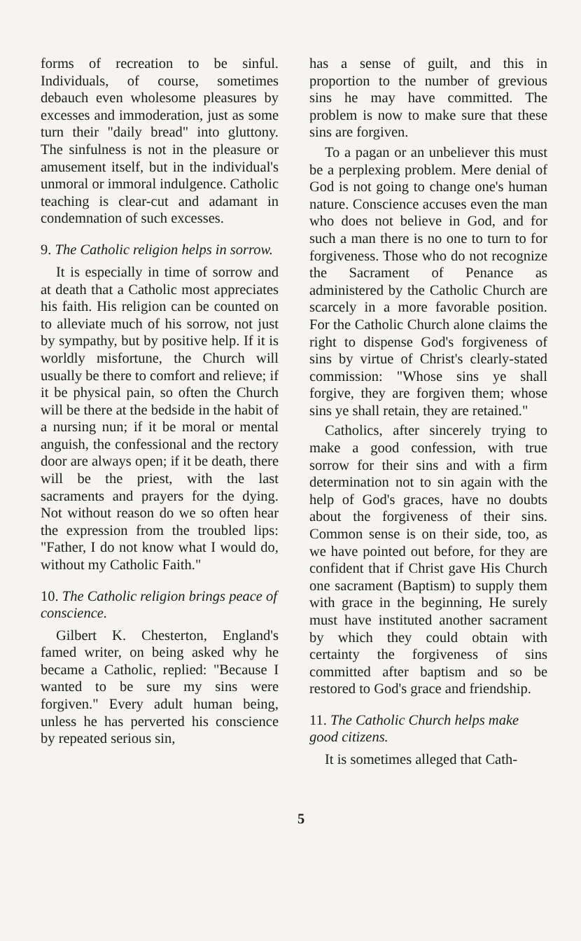forms of recreation to be sinful. Individuals, of course, sometimes debauch even wholesome pleasures by excesses and immoderation, just as some turn their "daily bread" into gluttony. The sinfulness is not in the pleasure or amusement itself, but in the individual's unmoral or immoral indulgence. Catholic teaching is clear-cut and adamant in condemnation of such excesses.
9. The Catholic religion helps in sorrow.
It is especially in time of sorrow and at death that a Catholic most appreciates his faith. His religion can be counted on to alleviate much of his sorrow, not just by sympathy, but by positive help. If it is worldly misfortune, the Church will usually be there to comfort and relieve; if it be physical pain, so often the Church will be there at the bedside in the habit of a nursing nun; if it be moral or mental anguish, the confessional and the rectory door are always open; if it be death, there will be the priest, with the last sacraments and prayers for the dying. Not without reason do we so often hear the expression from the troubled lips: "Father, I do not know what I would do, without my Catholic Faith."
10. The Catholic religion brings peace of conscience.
Gilbert K. Chesterton, England's famed writer, on being asked why he became a Catholic, replied: "Because I wanted to be sure my sins were forgiven." Every adult human being, unless he has perverted his conscience by repeated serious sin,
has a sense of guilt, and this in proportion to the number of grevious sins he may have committed. The problem is now to make sure that these sins are forgiven.
To a pagan or an unbeliever this must be a perplexing problem. Mere denial of God is not going to change one's human nature. Conscience accuses even the man who does not believe in God, and for such a man there is no one to turn to for forgiveness. Those who do not recognize the Sacrament of Penance as administered by the Catholic Church are scarcely in a more favorable position. For the Catholic Church alone claims the right to dispense God's forgiveness of sins by virtue of Christ's clearly-stated commission: "Whose sins ye shall forgive, they are forgiven them; whose sins ye shall retain, they are retained."
Catholics, after sincerely trying to make a good confession, with true sorrow for their sins and with a firm determination not to sin again with the help of God's graces, have no doubts about the forgiveness of their sins. Common sense is on their side, too, as we have pointed out before, for they are confident that if Christ gave His Church one sacrament (Baptism) to supply them with grace in the beginning, He surely must have instituted another sacrament by which they could obtain with certainty the forgiveness of sins committed after baptism and so be restored to God's grace and friendship.
11. The Catholic Church helps make good citizens.
It is sometimes alleged that Cath-
5